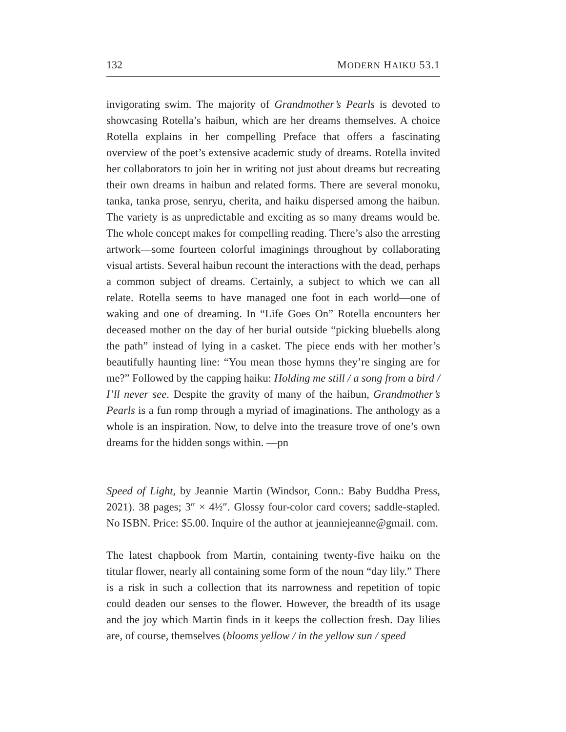132 MODERN HAIKU 53.1
invigorating swim. The majority of Grandmother’s Pearls is devoted to showcasing Rotella’s haibun, which are her dreams themselves. A choice Rotella explains in her compelling Preface that offers a fascinating overview of the poet’s extensive academic study of dreams. Rotella invited her collaborators to join her in writing not just about dreams but recreating their own dreams in haibun and related forms. There are several monoku, tanka, tanka prose, senryu, cherita, and haiku dispersed among the haibun. The variety is as unpredictable and exciting as so many dreams would be. The whole concept makes for compelling reading. There’s also the arresting artwork—some fourteen colorful imaginings throughout by collaborating visual artists. Several haibun recount the interactions with the dead, perhaps a common subject of dreams. Certainly, a subject to which we can all relate. Rotella seems to have managed one foot in each world—one of waking and one of dreaming. In “Life Goes On” Rotella encounters her deceased mother on the day of her burial outside “picking bluebells along the path” instead of lying in a casket. The piece ends with her mother’s beautifully haunting line: “You mean those hymns they’re singing are for me?” Followed by the capping haiku: Holding me still / a song from a bird / I’ll never see. Despite the gravity of many of the haibun, Grandmother’s Pearls is a fun romp through a myriad of imaginations. The anthology as a whole is an inspiration. Now, to delve into the treasure trove of one’s own dreams for the hidden songs within. —pn
Speed of Light, by Jeannie Martin (Windsor, Conn.: Baby Buddha Press, 2021). 38 pages; 3″ × 4½″. Glossy four-color card covers; saddle-stapled. No ISBN. Price: $5.00. Inquire of the author at jeanniejeanne@gmail. com.
The latest chapbook from Martin, containing twenty-five haiku on the titular flower, nearly all containing some form of the noun “day lily.” There is a risk in such a collection that its narrowness and repetition of topic could deaden our senses to the flower. However, the breadth of its usage and the joy which Martin finds in it keeps the collection fresh. Day lilies are, of course, themselves (blooms yellow / in the yellow sun / speed